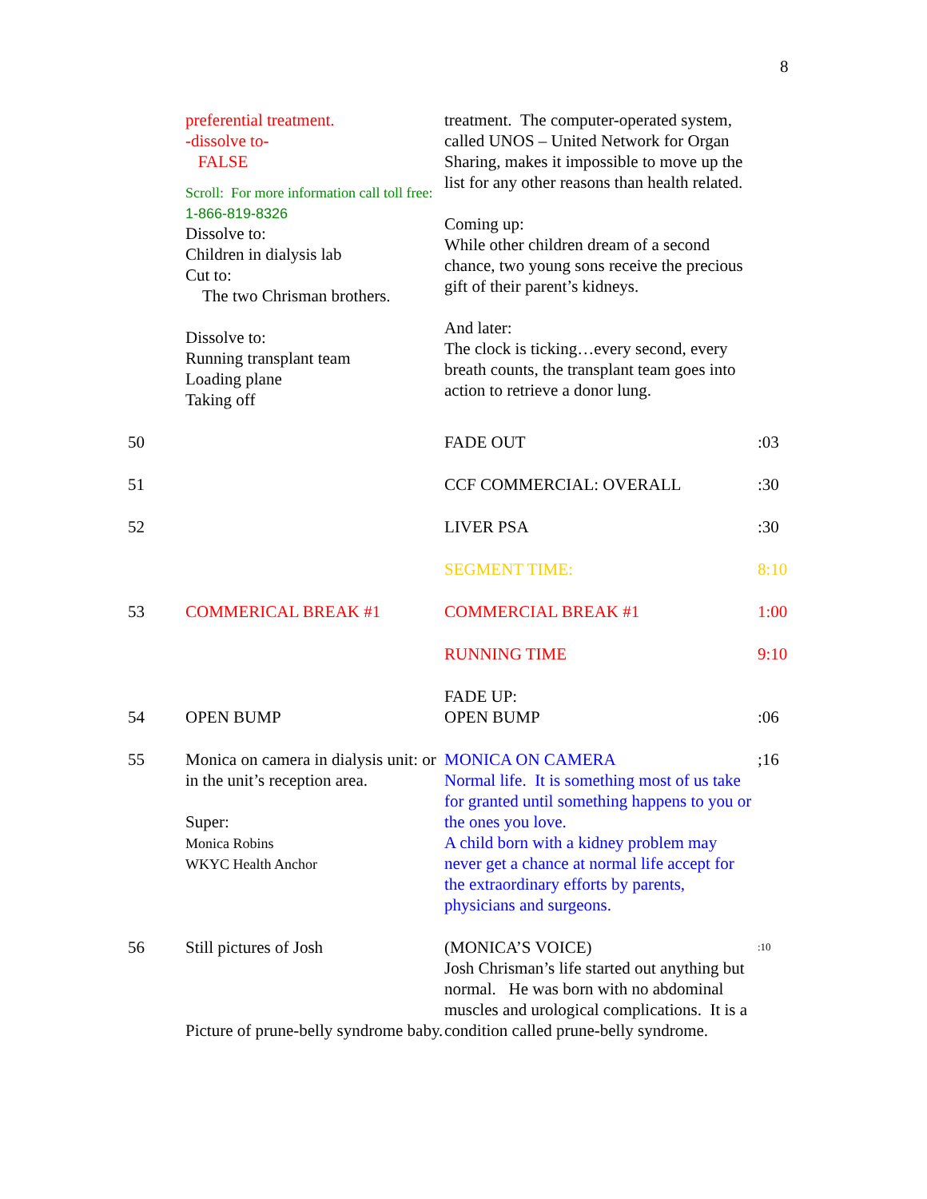8
| | preferential treatment. -dissolve to- FALSE Scroll: For more information call toll free: 1-866-819-8326 Dissolve to: Children in dialysis lab Cut to: The two Chrisman brothers. Dissolve to: Running transplant team Loading plane Taking off | treatment. The computer-operated system, called UNOS – United Network for Organ Sharing, makes it impossible to move up the list for any other reasons than health related. Coming up: While other children dream of a second chance, two young sons receive the precious gift of their parent’s kidneys. And later: The clock is ticking…every second, every breath counts, the transplant team goes into action to retrieve a donor lung. | |
| 50 | | FADE OUT | :03 |
| 51 | | CCF COMMERCIAL: OVERALL | :30 |
| 52 | | LIVER PSA | :30 |
| | | SEGMENT TIME: | 8:10 |
| 53 | COMMERICAL BREAK #1 | COMMERCIAL BREAK #1 | 1:00 |
| | | RUNNING TIME | 9:10 |
| 54 | OPEN BUMP | FADE UP: OPEN BUMP | :06 |
| 55 | Monica on camera in dialysis unit: or in the unit’s reception area. Super: Monica Robins WKYC Health Anchor | MONICA ON CAMERA Normal life. It is something most of us take for granted until something happens to you or the ones you love. A child born with a kidney problem may never get a chance at normal life accept for the extraordinary efforts by parents, physicians and surgeons. | ;16 |
| 56 | Still pictures of Josh Picture of prune-belly syndrome baby. | (MONICA’S VOICE) Josh Chrisman’s life started out anything but normal. He was born with no abdominal muscles and urological complications. It is a condition called prune-belly syndrome. | :10 |